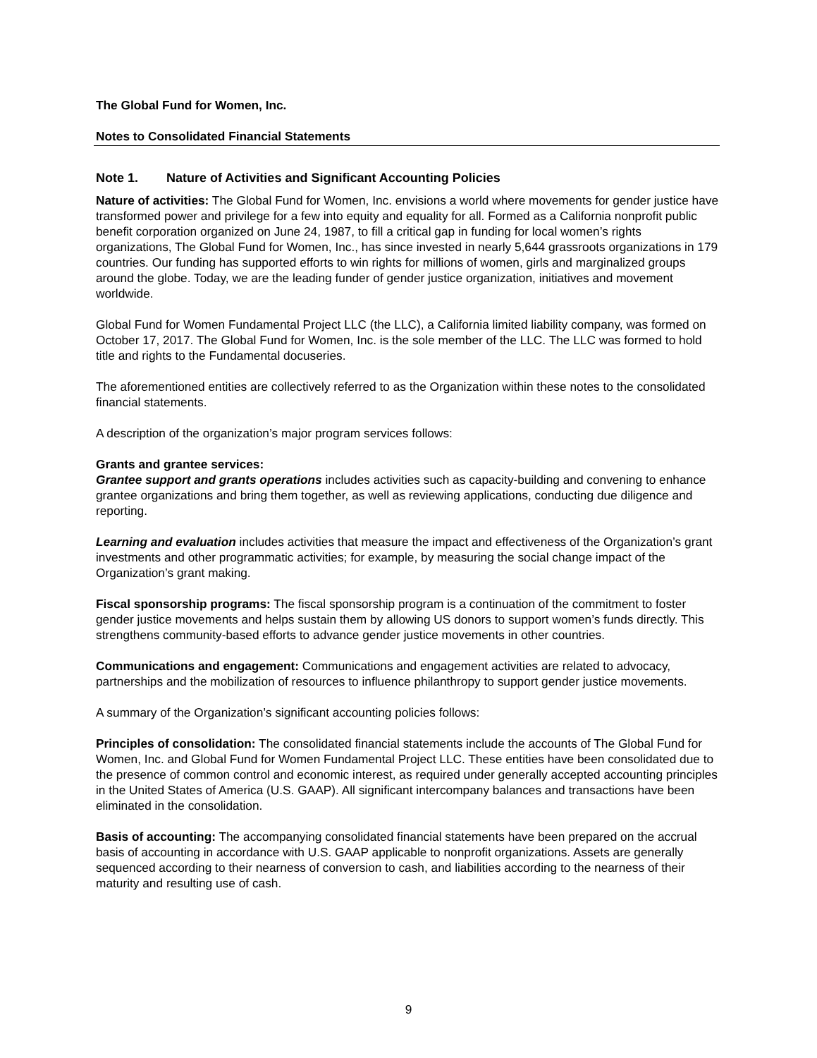The Global Fund for Women, Inc.
Notes to Consolidated Financial Statements
Note 1. Nature of Activities and Significant Accounting Policies
Nature of activities: The Global Fund for Women, Inc. envisions a world where movements for gender justice have transformed power and privilege for a few into equity and equality for all. Formed as a California nonprofit public benefit corporation organized on June 24, 1987, to fill a critical gap in funding for local women’s rights organizations, The Global Fund for Women, Inc., has since invested in nearly 5,644 grassroots organizations in 179 countries. Our funding has supported efforts to win rights for millions of women, girls and marginalized groups around the globe. Today, we are the leading funder of gender justice organization, initiatives and movement worldwide.
Global Fund for Women Fundamental Project LLC (the LLC), a California limited liability company, was formed on October 17, 2017. The Global Fund for Women, Inc. is the sole member of the LLC. The LLC was formed to hold title and rights to the Fundamental docuseries.
The aforementioned entities are collectively referred to as the Organization within these notes to the consolidated financial statements.
A description of the organization’s major program services follows:
Grants and grantee services:
Grantee support and grants operations includes activities such as capacity-building and convening to enhance grantee organizations and bring them together, as well as reviewing applications, conducting due diligence and reporting.
Learning and evaluation includes activities that measure the impact and effectiveness of the Organization’s grant investments and other programmatic activities; for example, by measuring the social change impact of the Organization’s grant making.
Fiscal sponsorship programs: The fiscal sponsorship program is a continuation of the commitment to foster gender justice movements and helps sustain them by allowing US donors to support women’s funds directly. This strengthens community-based efforts to advance gender justice movements in other countries.
Communications and engagement: Communications and engagement activities are related to advocacy, partnerships and the mobilization of resources to influence philanthropy to support gender justice movements.
A summary of the Organization’s significant accounting policies follows:
Principles of consolidation: The consolidated financial statements include the accounts of The Global Fund for Women, Inc. and Global Fund for Women Fundamental Project LLC. These entities have been consolidated due to the presence of common control and economic interest, as required under generally accepted accounting principles in the United States of America (U.S. GAAP). All significant intercompany balances and transactions have been eliminated in the consolidation.
Basis of accounting: The accompanying consolidated financial statements have been prepared on the accrual basis of accounting in accordance with U.S. GAAP applicable to nonprofit organizations. Assets are generally sequenced according to their nearness of conversion to cash, and liabilities according to the nearness of their maturity and resulting use of cash.
9